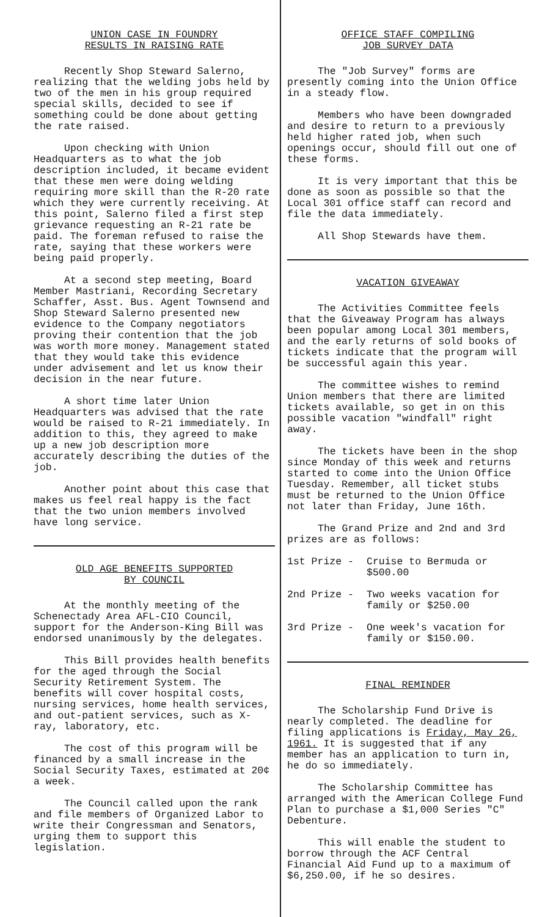UNION CASE IN FOUNDRY
RESULTS IN RAISING RATE
Recently Shop Steward Salerno, realizing that the welding jobs held by two of the men in his group required special skills, decided to see if something could be done about getting the rate raised.
Upon checking with Union Headquarters as to what the job description included, it became evident that these men were doing welding requiring more skill than the R-20 rate which they were currently receiving. At this point, Salerno filed a first step grievance requesting an R-21 rate be paid. The foreman refused to raise the rate, saying that these workers were being paid properly.
At a second step meeting, Board Member Mastriani, Recording Secretary Schaffer, Asst. Bus. Agent Townsend and Shop Steward Salerno presented new evidence to the Company negotiators proving their contention that the job was worth more money. Management stated that they would take this evidence under advisement and let us know their decision in the near future.
A short time later Union Headquarters was advised that the rate would be raised to R-21 immediately. In addition to this, they agreed to make up a new job description more accurately describing the duties of the job.
Another point about this case that makes us feel real happy is the fact that the two union members involved have long service.
OLD AGE BENEFITS SUPPORTED
BY COUNCIL
At the monthly meeting of the Schenectady Area AFL-CIO Council, support for the Anderson-King Bill was endorsed unanimously by the delegates.
This Bill provides health benefits for the aged through the Social Security Retirement System. The benefits will cover hospital costs, nursing services, home health services, and out-patient services, such as X-ray, laboratory, etc.
The cost of this program will be financed by a small increase in the Social Security Taxes, estimated at 20¢ a week.
The Council called upon the rank and file members of Organized Labor to write their Congressman and Senators, urging them to support this legislation.
OFFICE STAFF COMPILING
JOB SURVEY DATA
The "Job Survey" forms are presently coming into the Union Office in a steady flow.
Members who have been downgraded and desire to return to a previously held higher rated job, when such openings occur, should fill out one of these forms.
It is very important that this be done as soon as possible so that the Local 301 office staff can record and file the data immediately.
All Shop Stewards have them.
VACATION GIVEAWAY
The Activities Committee feels that the Giveaway Program has always been popular among Local 301 members, and the early returns of sold books of tickets indicate that the program will be successful again this year.
The committee wishes to remind Union members that there are limited tickets available, so get in on this possible vacation "windfall" right away.
The tickets have been in the shop since Monday of this week and returns started to come into the Union Office Tuesday. Remember, all ticket stubs must be returned to the Union Office not later than Friday, June 16th.
The Grand Prize and 2nd and 3rd prizes are as follows:
1st Prize - Cruise to Bermuda or $500.00
2nd Prize - Two weeks vacation for family or $250.00
3rd Prize - One week's vacation for family or $150.00.
FINAL REMINDER
The Scholarship Fund Drive is nearly completed. The deadline for filing applications is Friday, May 26, 1961. It is suggested that if any member has an application to turn in, he do so immediately.
The Scholarship Committee has arranged with the American College Fund Plan to purchase a $1,000 Series "C" Debenture.
This will enable the student to borrow through the ACF Central Financial Aid Fund up to a maximum of $6,250.00, if he so desires.